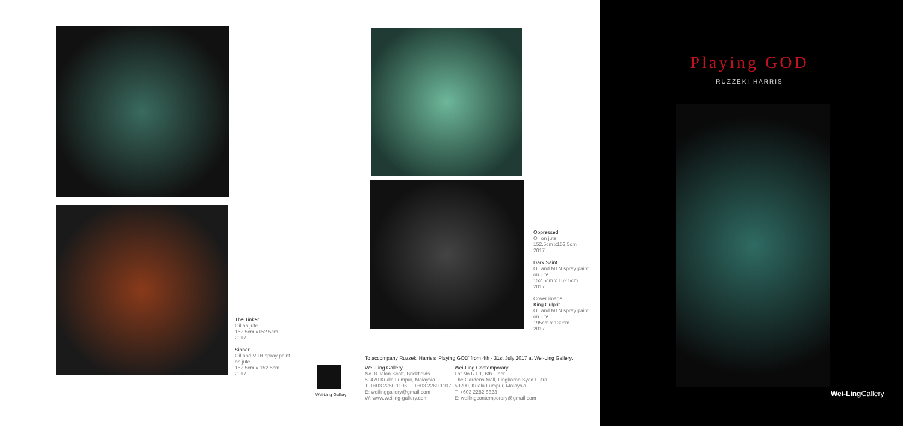The Tinker
Oil on jute
152.5cm x152.5cm
2017
Sinner
Oil and MTN spray paint
on jute
152.5cm x 152.5cm
2017
Oppressed
Oil on jute
152.5cm x152.5cm
2017
Dark Saint
Oil and MTN spray paint
on jute
152.5cm x 152.5cm
2017
Cover image:
King Culprit
Oil and MTN spray paint
on jute
195cm x 130cm
2017
To accompany Ruzzeki Harris's 'Playing GOD' from 4th - 31st July 2017 at Wei-Ling Gallery.
Wei-Ling Gallery
Wei-Ling Gallery
No. 8 Jalan Scott, Brickfields
50470 Kuala Lumpur, Malaysia
T: +603 2260 1106 F: +603 2260 1107
E: weilinggallery@gmail.com
W: www.weiling-gallery.com
Wei-Ling Contemporary
Lot No RT-1, 6th Floor
The Gardens Mall, Lingkaran Syed Putra
59200, Kuala Lumpur, Malaysia
T: +603 2282 8323
E: weilingcontemporary@gmail.com
Playing GOD
RUZZEKI HARRIS
Wei-Ling Gallery